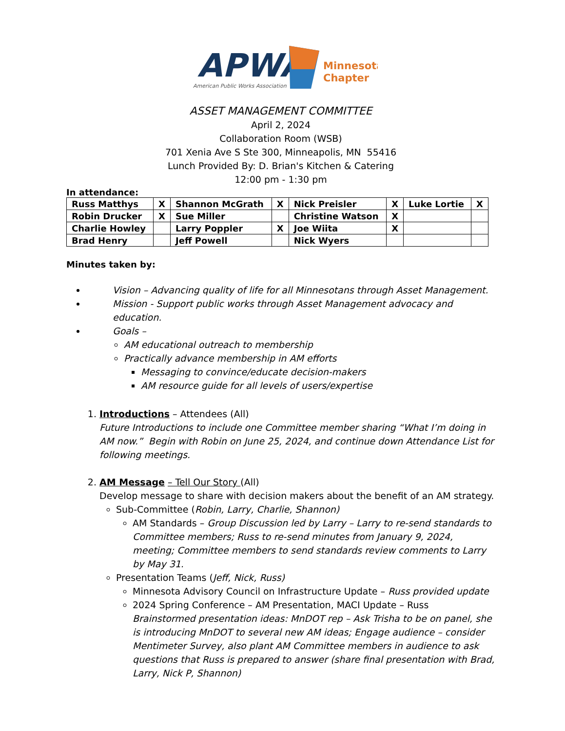APWA
American Public Works Association
Minnesota
Chapter
ASSET MANAGEMENT COMMITTEE
April 2, 2024
Collaboration Room (WSB)
701 Xenia Ave S Ste 300, Minneapolis, MN 55416
Lunch Provided By: D. Brian's Kitchen & Catering
12:00 pm - 1:30 pm
In attendance:
| Russ Matthys | X | Shannon McGrath | X | Nick Preisler | X | Luke Lortie | X |
| Robin Drucker | X | Sue Miller | | Christine Watson | X | | |
| Charlie Howley | | Larry Poppler | X | Joe Wiita | X | | |
| Brad Henry | | Jeff Powell | | Nick Wyers | | | |
Minutes taken by:
Vision – Advancing quality of life for all Minnesotans through Asset Management.
Mission - Support public works through Asset Management advocacy and education.
Goals –
AM educational outreach to membership
Practically advance membership in AM efforts
Messaging to convince/educate decision-makers
AM resource guide for all levels of users/expertise
1. Introductions – Attendees (All)
Future Introductions to include one Committee member sharing “What I’m doing in AM now.” Begin with Robin on June 25, 2024, and continue down Attendance List for following meetings.
2. AM Message – Tell Our Story (All)
Develop message to share with decision makers about the benefit of an AM strategy.
Sub-Committee (Robin, Larry, Charlie, Shannon)
AM Standards – Group Discussion led by Larry – Larry to re-send standards to Committee members; Russ to re-send minutes from January 9, 2024, meeting; Committee members to send standards review comments to Larry by May 31.
Presentation Teams (Jeff, Nick, Russ)
Minnesota Advisory Council on Infrastructure Update – Russ provided update
2024 Spring Conference – AM Presentation, MACI Update – Russ
Brainstormed presentation ideas: MnDOT rep – Ask Trisha to be on panel, she is introducing MnDOT to several new AM ideas; Engage audience – consider Mentimeter Survey, also plant AM Committee members in audience to ask questions that Russ is prepared to answer (share final presentation with Brad, Larry, Nick P, Shannon)